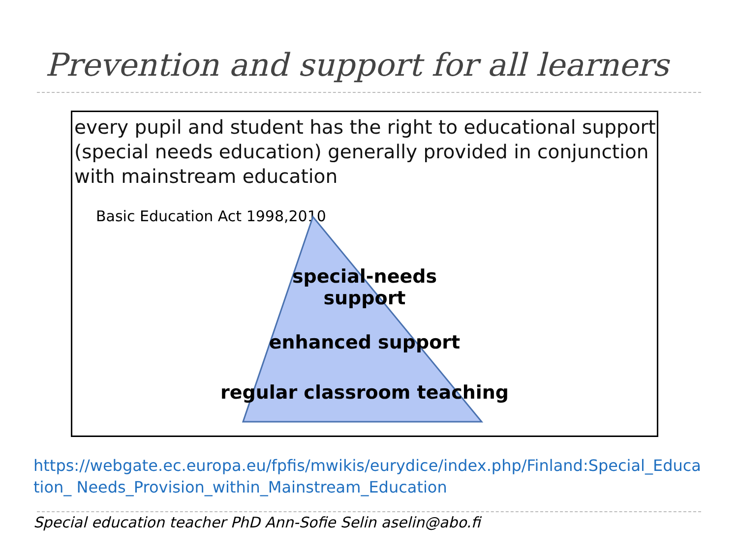Prevention and support for all learners
every pupil and student has the right to educational support (special needs education) generally provided in conjunction with mainstream education
Basic Education Act 1998,2010
special-needs
support
enhanced support
regular classroom teaching
https://webgate.ec.europa.eu/fpfis/mwikis/eurydice/index.php/Finland:Special_Education_ Needs_Provision_within_Mainstream_Education
Special education teacher PhD Ann-Sofie Selin aselin@abo.fi